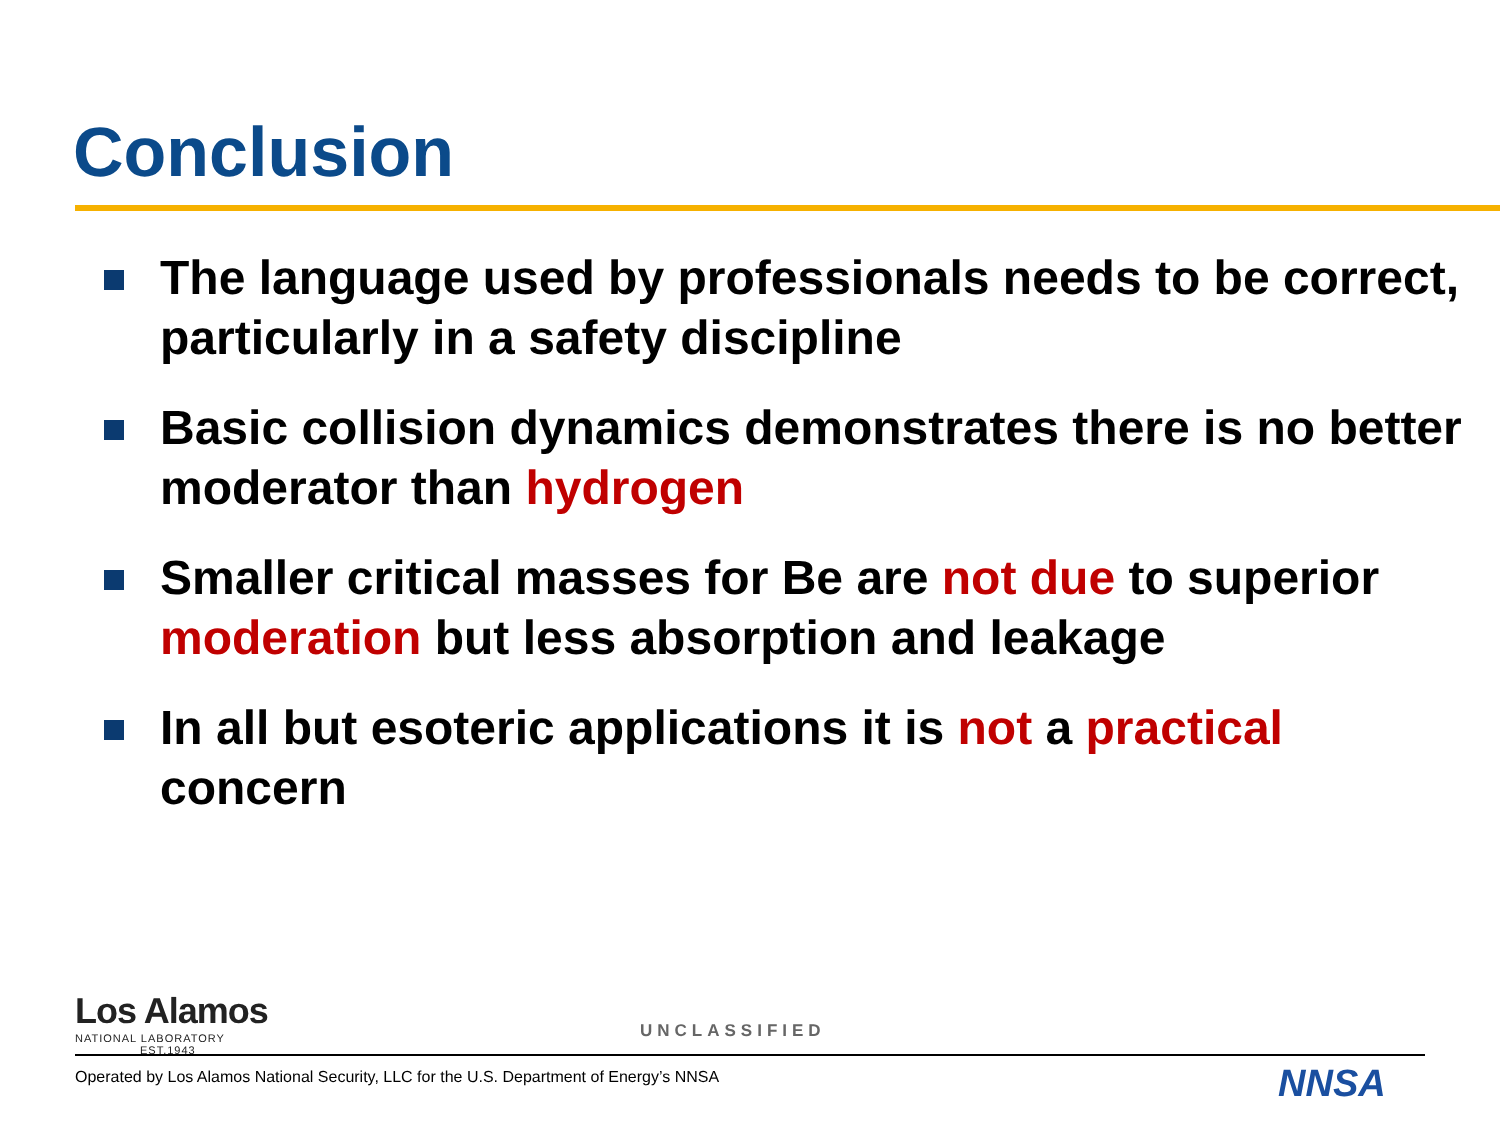Conclusion
The language used by professionals needs to be correct, particularly in a safety discipline
Basic collision dynamics demonstrates there is no better moderator than hydrogen
Smaller critical masses for Be are not due to superior moderation but less absorption and leakage
In all but esoteric applications it is not a practical concern
Los Alamos
NATIONAL LABORATORY
EST.1943
UNCLASSIFIED
Operated by Los Alamos National Security, LLC for the U.S. Department of Energy’s NNSA
NNSA